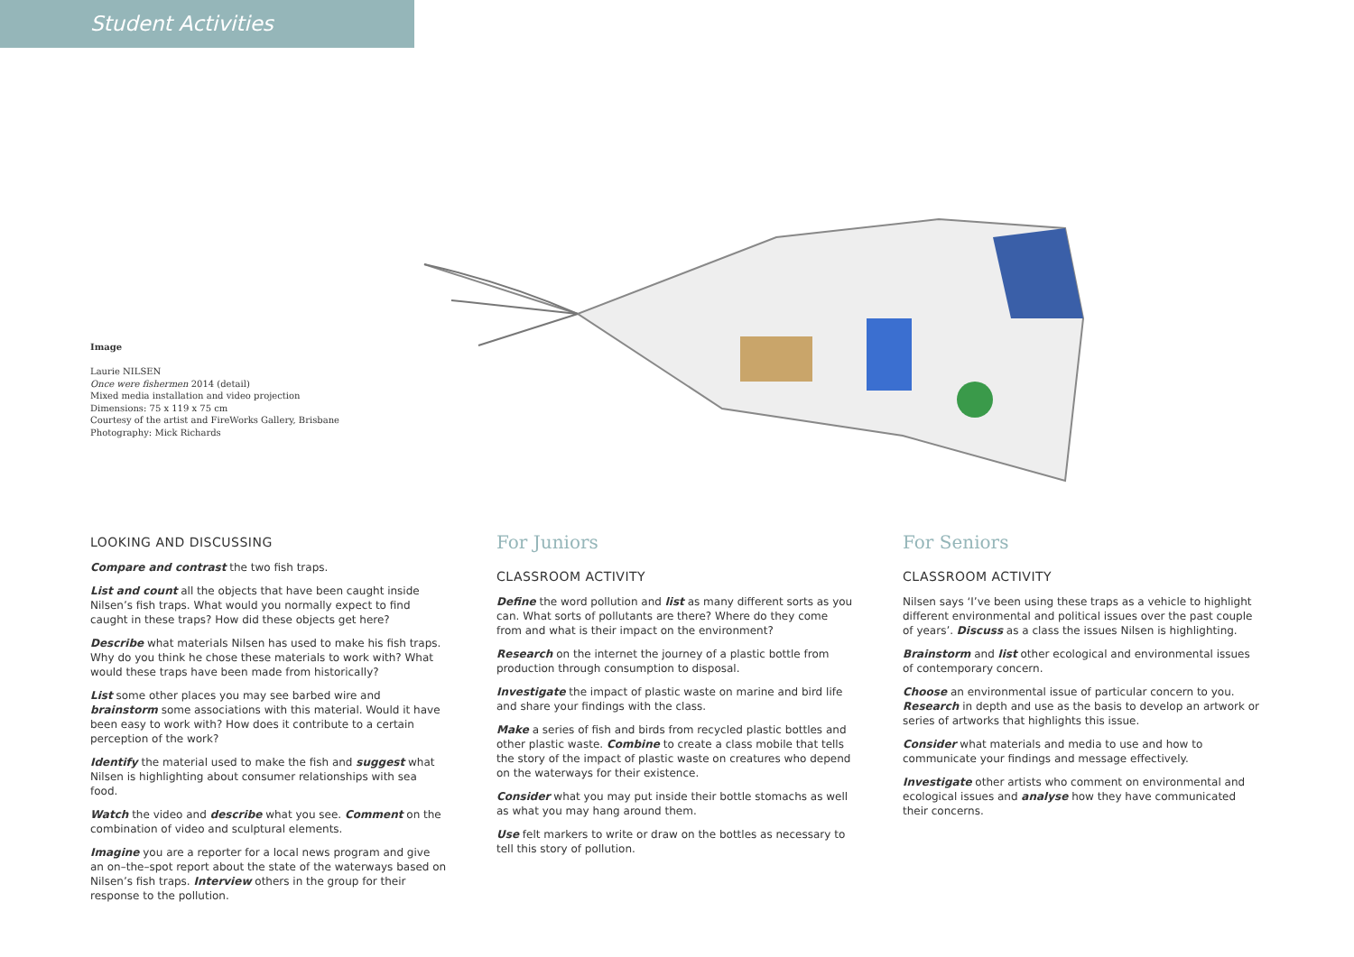Student Activities
Image
Laurie NILSEN
Once were fishermen 2014 (detail)
Mixed media installation and video projection
Dimensions: 75 x 119 x 75 cm
Courtesy of the artist and FireWorks Gallery, Brisbane
Photography: Mick Richards
LOOKING AND DISCUSSING
Compare and contrast the two fish traps.
List and count all the objects that have been caught inside Nilsen’s fish traps. What would you normally expect to find caught in these traps? How did these objects get here?
Describe what materials Nilsen has used to make his fish traps. Why do you think he chose these materials to work with? What would these traps have been made from historically?
List some other places you may see barbed wire and brainstorm some associations with this material. Would it have been easy to work with? How does it contribute to a certain perception of the work?
Identify the material used to make the fish and suggest what Nilsen is highlighting about consumer relationships with sea food.
Watch the video and describe what you see. Comment on the combination of video and sculptural elements.
Imagine you are a reporter for a local news program and give an on–the–spot report about the state of the waterways based on Nilsen’s fish traps. Interview others in the group for their response to the pollution.
For Juniors
CLASSROOM ACTIVITY
Define the word pollution and list as many different sorts as you can. What sorts of pollutants are there? Where do they come from and what is their impact on the environment?
Research on the internet the journey of a plastic bottle from production through consumption to disposal.
Investigate the impact of plastic waste on marine and bird life and share your findings with the class.
Make a series of fish and birds from recycled plastic bottles and other plastic waste. Combine to create a class mobile that tells the story of the impact of plastic waste on creatures who depend on the waterways for their existence.
Consider what you may put inside their bottle stomachs as well as what you may hang around them.
Use felt markers to write or draw on the bottles as necessary to tell this story of pollution.
For Seniors
CLASSROOM ACTIVITY
Nilsen says ‘I’ve been using these traps as a vehicle to highlight different environmental and political issues over the past couple of years’. Discuss as a class the issues Nilsen is highlighting.
Brainstorm and list other ecological and environmental issues of contemporary concern.
Choose an environmental issue of particular concern to you. Research in depth and use as the basis to develop an artwork or series of artworks that highlights this issue.
Consider what materials and media to use and how to communicate your findings and message effectively.
Investigate other artists who comment on environmental and ecological issues and analyse how they have communicated their concerns.